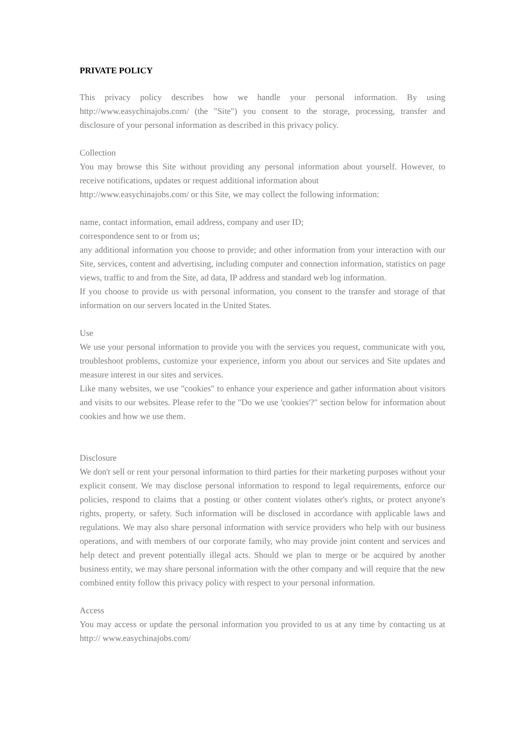PRIVATE POLICY
This privacy policy describes how we handle your personal information. By using http://www.easychinajobs.com/ (the "Site") you consent to the storage, processing, transfer and disclosure of your personal information as described in this privacy policy.
Collection
You may browse this Site without providing any personal information about yourself. However, to receive notifications, updates or request additional information about
http://www.easychinajobs.com/ or this Site, we may collect the following information:
name, contact information, email address, company and user ID;
correspondence sent to or from us;
any additional information you choose to provide; and other information from your interaction with our Site, services, content and advertising, including computer and connection information, statistics on page views, traffic to and from the Site, ad data, IP address and standard web log information.
If you choose to provide us with personal information, you consent to the transfer and storage of that information on our servers located in the United States.
Use
We use your personal information to provide you with the services you request, communicate with you, troubleshoot problems, customize your experience, inform you about our services and Site updates and measure interest in our sites and services.
Like many websites, we use "cookies" to enhance your experience and gather information about visitors and visits to our websites. Please refer to the "Do we use 'cookies'?" section below for information about cookies and how we use them.
Disclosure
We don't sell or rent your personal information to third parties for their marketing purposes without your explicit consent. We may disclose personal information to respond to legal requirements, enforce our policies, respond to claims that a posting or other content violates other's rights, or protect anyone's rights, property, or safety. Such information will be disclosed in accordance with applicable laws and regulations. We may also share personal information with service providers who help with our business operations, and with members of our corporate family, who may provide joint content and services and help detect and prevent potentially illegal acts. Should we plan to merge or be acquired by another business entity, we may share personal information with the other company and will require that the new combined entity follow this privacy policy with respect to your personal information.
Access
You may access or update the personal information you provided to us at any time by contacting us at http:// www.easychinajobs.com/